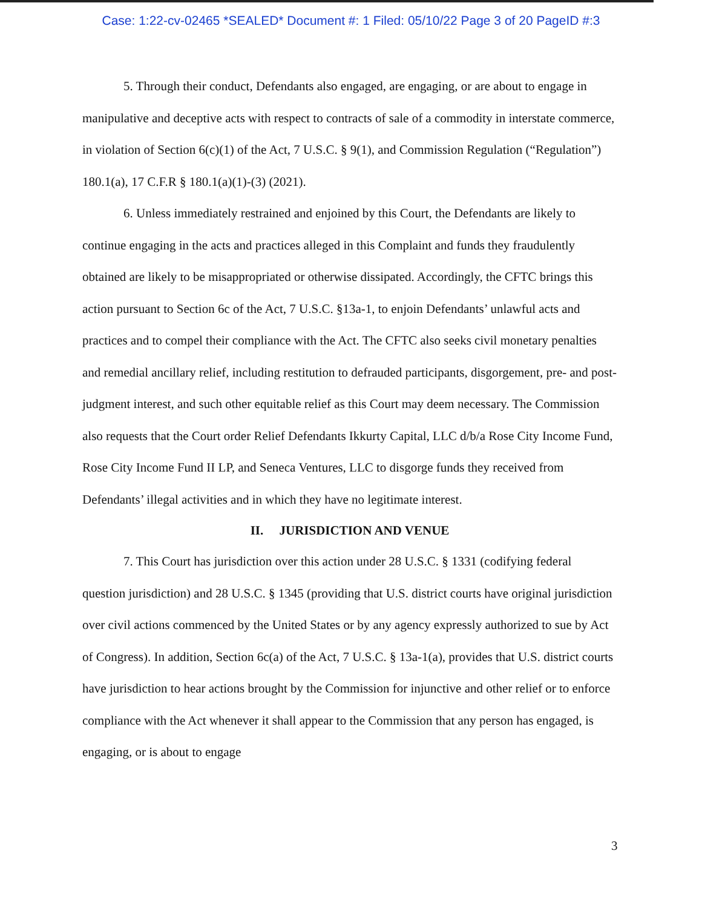Case: 1:22-cv-02465 *SEALED* Document #: 1 Filed: 05/10/22 Page 3 of 20 PageID #:3
5. Through their conduct, Defendants also engaged, are engaging, or are about to engage in manipulative and deceptive acts with respect to contracts of sale of a commodity in interstate commerce, in violation of Section 6(c)(1) of the Act, 7 U.S.C. § 9(1), and Commission Regulation (“Regulation”) 180.1(a), 17 C.F.R § 180.1(a)(1)-(3) (2021).
6. Unless immediately restrained and enjoined by this Court, the Defendants are likely to continue engaging in the acts and practices alleged in this Complaint and funds they fraudulently obtained are likely to be misappropriated or otherwise dissipated. Accordingly, the CFTC brings this action pursuant to Section 6c of the Act, 7 U.S.C. §13a-1, to enjoin Defendants’ unlawful acts and practices and to compel their compliance with the Act. The CFTC also seeks civil monetary penalties and remedial ancillary relief, including restitution to defrauded participants, disgorgement, pre- and post-judgment interest, and such other equitable relief as this Court may deem necessary. The Commission also requests that the Court order Relief Defendants Ikkurty Capital, LLC d/b/a Rose City Income Fund, Rose City Income Fund II LP, and Seneca Ventures, LLC to disgorge funds they received from Defendants’ illegal activities and in which they have no legitimate interest.
II. JURISDICTION AND VENUE
7. This Court has jurisdiction over this action under 28 U.S.C. § 1331 (codifying federal question jurisdiction) and 28 U.S.C. § 1345 (providing that U.S. district courts have original jurisdiction over civil actions commenced by the United States or by any agency expressly authorized to sue by Act of Congress). In addition, Section 6c(a) of the Act, 7 U.S.C. § 13a-1(a), provides that U.S. district courts have jurisdiction to hear actions brought by the Commission for injunctive and other relief or to enforce compliance with the Act whenever it shall appear to the Commission that any person has engaged, is engaging, or is about to engage
3